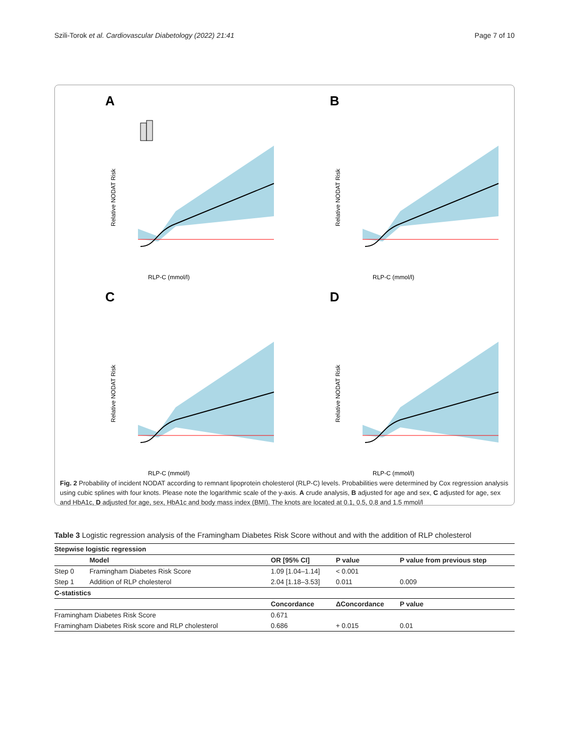Szili-Torok et al. Cardiovascular Diabetology (2022) 21:41 Page 7 of 10
A
RLP-C (mmol/l)
Relative NODAT Risk
B
RLP-C (mmol/l)
Relative NODAT Risk
C
RLP-C (mmol/l)
Relative NODAT Risk
D
RLP-C (mmol/l)
Relative NODAT Risk
Fig. 2 Probability of incident NODAT according to remnant lipoprotein cholesterol (RLP-C) levels. Probabilities were determined by Cox regression analysis using cubic splines with four knots. Please note the logarithmic scale of the y-axis. A crude analysis, B adjusted for age and sex, C adjusted for age, sex and HbA1c, D adjusted for age, sex, HbA1c and body mass index (BMI). The knots are located at 0.1, 0.5, 0.8 and 1.5 mmol/l
Table 3 Logistic regression analysis of the Framingham Diabetes Risk Score without and with the addition of RLP cholesterol
| Stepwise logistic regression | | | | |
| --- | --- | --- | --- | --- |
| | Model | OR [95% CI] | P value | P value from previous step |
| Step 0 | Framingham Diabetes Risk Score | 1.09 [1.04–1.14] | < 0.001 | |
| Step 1 | Addition of RLP cholesterol | 2.04 [1.18–3.53] | 0.011 | 0.009 |
| C-statistics | | | | |
| | | Concordance | ΔConcordance | P value |
| Framingham Diabetes Risk Score | | 0.671 | | |
| Framingham Diabetes Risk score and RLP cholesterol | | 0.686 | + 0.015 | 0.01 |